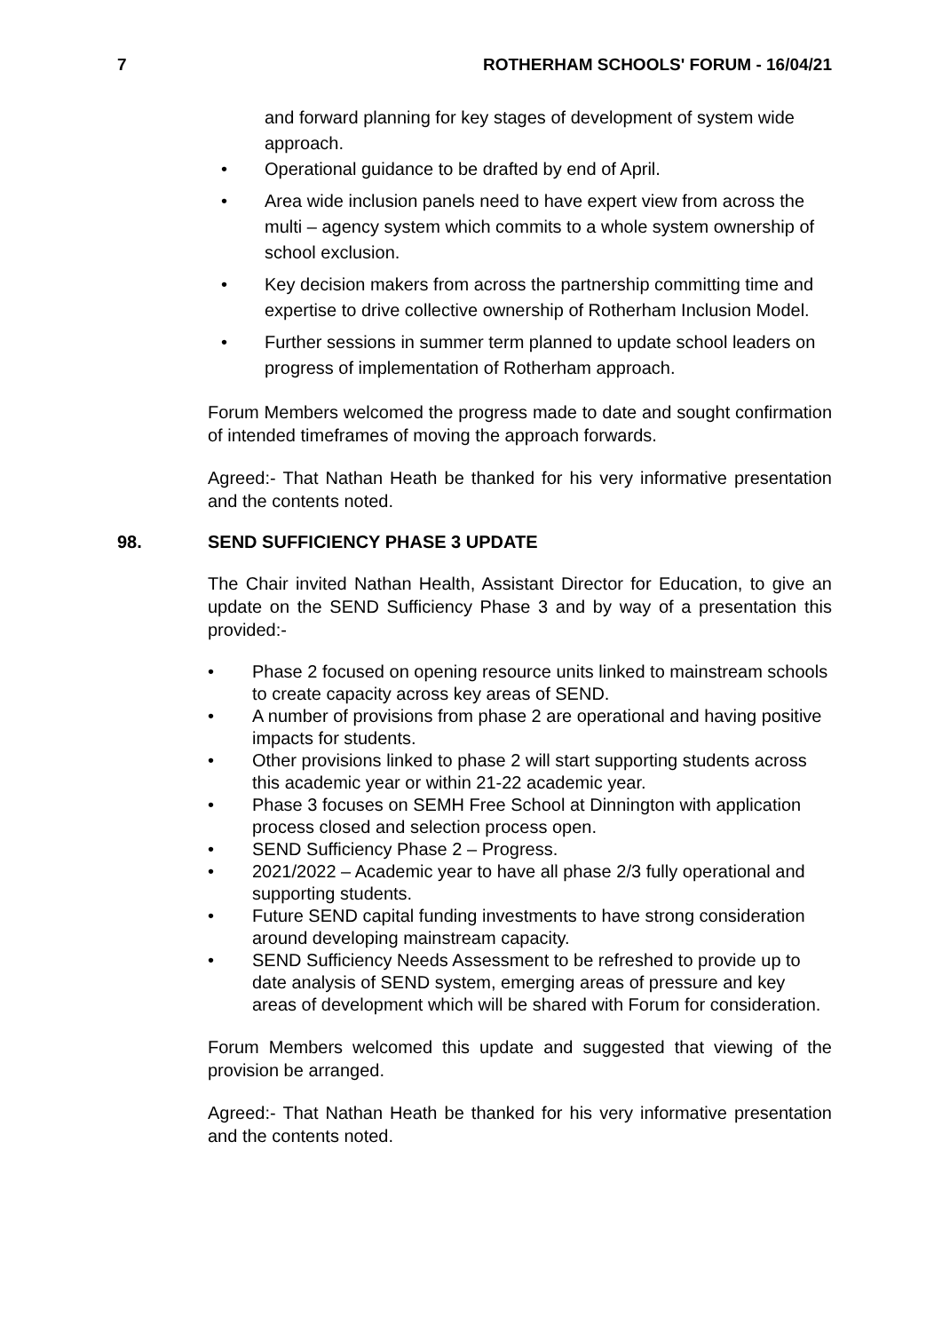7 ROTHERHAM SCHOOLS' FORUM - 16/04/21
and forward planning for key stages of development of system wide approach.
• Operational guidance to be drafted by end of April.
• Area wide inclusion panels need to have expert view from across the multi – agency system which commits to a whole system ownership of school exclusion.
• Key decision makers from across the partnership committing time and expertise to drive collective ownership of Rotherham Inclusion Model.
• Further sessions in summer term planned to update school leaders on progress of implementation of Rotherham approach.
Forum Members welcomed the progress made to date and sought confirmation of intended timeframes of moving the approach forwards.
Agreed:- That Nathan Heath be thanked for his very informative presentation and the contents noted.
98. SEND SUFFICIENCY PHASE 3 UPDATE
The Chair invited Nathan Health, Assistant Director for Education, to give an update on the SEND Sufficiency Phase 3 and by way of a presentation this provided:-
• Phase 2 focused on opening resource units linked to mainstream schools to create capacity across key areas of SEND.
• A number of provisions from phase 2 are operational and having positive impacts for students.
• Other provisions linked to phase 2 will start supporting students across this academic year or within 21-22 academic year.
• Phase 3 focuses on SEMH Free School at Dinnington with application process closed and selection process open.
• SEND Sufficiency Phase 2 – Progress.
• 2021/2022 – Academic year to have all phase 2/3 fully operational and supporting students.
• Future SEND capital funding investments to have strong consideration around developing mainstream capacity.
• SEND Sufficiency Needs Assessment to be refreshed to provide up to date analysis of SEND system, emerging areas of pressure and key areas of development which will be shared with Forum for consideration.
Forum Members welcomed this update and suggested that viewing of the provision be arranged.
Agreed:- That Nathan Heath be thanked for his very informative presentation and the contents noted.